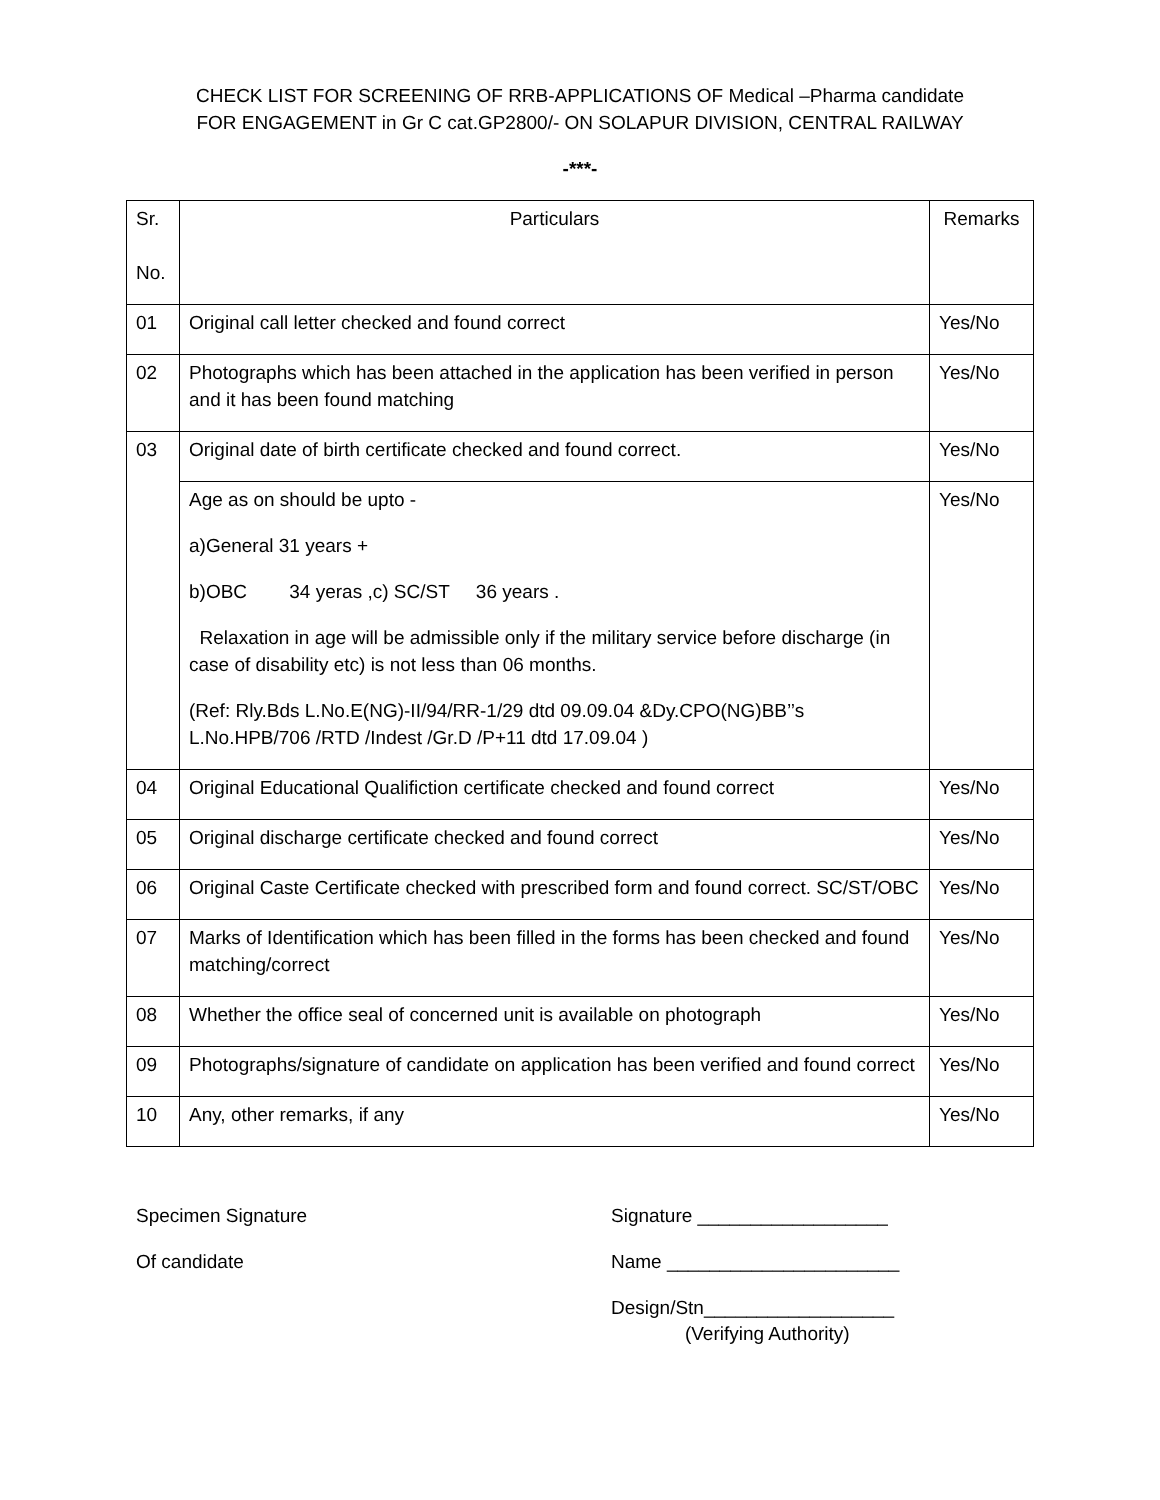CHECK LIST FOR SCREENING OF RRB-APPLICATIONS OF Medical –Pharma candidate
FOR ENGAGEMENT in Gr C cat.GP2800/- ON SOLAPUR DIVISION, CENTRAL RAILWAY
-***-
| Sr. No. | Particulars | Remarks |
| --- | --- | --- |
| 01 | Original call letter checked and found correct | Yes/No |
| 02 | Photographs which has been attached in the application has been verified in person and it has been found matching | Yes/No |
| 03 | Original date of birth certificate checked and found correct. | Yes/No |
| | Age as on should be upto - a)General 31 years + b)OBC 34 yeras ,c) SC/ST 36 years . Relaxation in age will be admissible only if the military service before discharge (in case of disability etc) is not less than 06 months. (Ref: Rly.Bds L.No.E(NG)-II/94/RR-1/29 dtd 09.09.04 &Dy.CPO(NG)BB’’s L.No.HPB/706 /RTD /Indest /Gr.D /P+11 dtd 17.09.04 ) | Yes/No |
| 04 | Original Educational Qualifiction certificate checked and found correct | Yes/No |
| 05 | Original discharge certificate checked and found correct | Yes/No |
| 06 | Original Caste Certificate checked with prescribed form and found correct. SC/ST/OBC | Yes/No |
| 07 | Marks of Identification which has been filled in the forms has been checked and found matching/correct | Yes/No |
| 08 | Whether the office seal of concerned unit is available on photograph | Yes/No |
| 09 | Photographs/signature of candidate on application has been verified and found correct | Yes/No |
| 10 | Any, other remarks, if any | Yes/No |
Specimen Signature
Of candidate
Signature __________________
Name ______________________
Design/Stn__________________
(Verifying Authority)